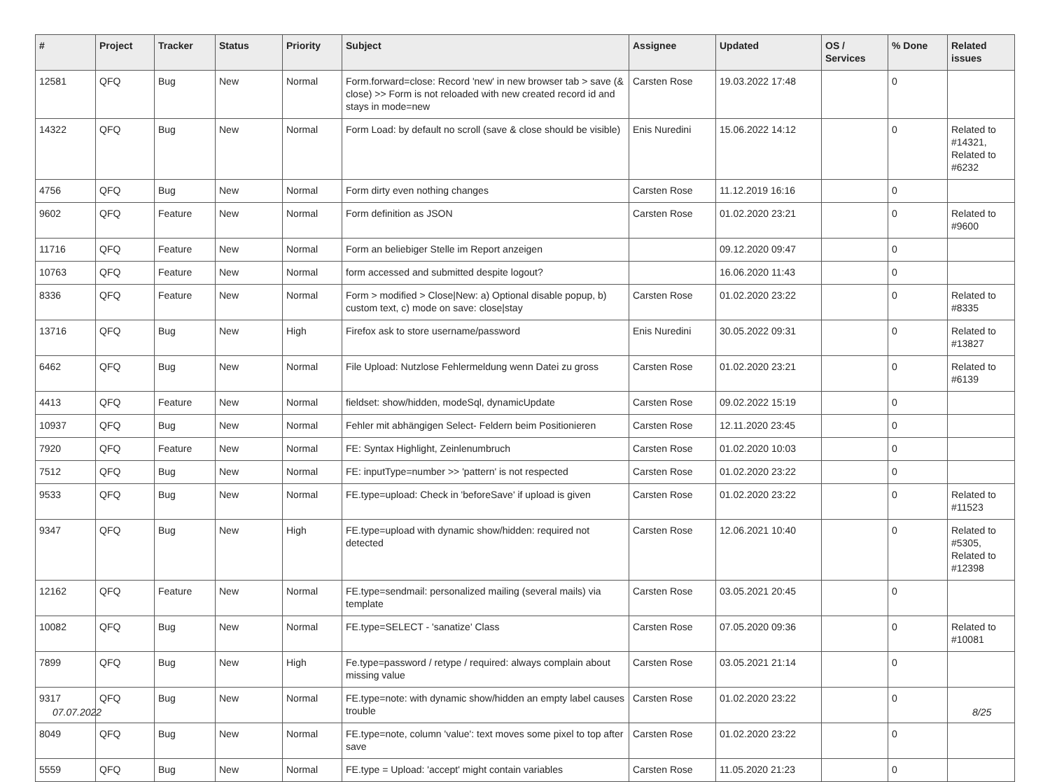| # | Project | Tracker | Status | Priority | Subject | Assignee | Updated | OS / Services | % Done | Related issues |
| --- | --- | --- | --- | --- | --- | --- | --- | --- | --- | --- |
| 12581 | QFQ | Bug | New | Normal | Form.forward=close: Record 'new' in new browser tab > save (& close) >> Form is not reloaded with new created record id and stays in mode=new | Carsten Rose | 19.03.2022 17:48 | | 0 | |
| 14322 | QFQ | Bug | New | Normal | Form Load: by default no scroll (save & close should be visible) | Enis Nuredini | 15.06.2022 14:12 | | 0 | Related to #14321, Related to #6232 |
| 4756 | QFQ | Bug | New | Normal | Form dirty even nothing changes | Carsten Rose | 11.12.2019 16:16 | | 0 | |
| 9602 | QFQ | Feature | New | Normal | Form definition as JSON | Carsten Rose | 01.02.2020 23:21 | | 0 | Related to #9600 |
| 11716 | QFQ | Feature | New | Normal | Form an beliebiger Stelle im Report anzeigen | | 09.12.2020 09:47 | | 0 | |
| 10763 | QFQ | Feature | New | Normal | form accessed and submitted despite logout? | | 16.06.2020 11:43 | | 0 | |
| 8336 | QFQ | Feature | New | Normal | Form > modified > Close/New: a) Optional disable popup, b) custom text, c) mode on save: close/stay | Carsten Rose | 01.02.2020 23:22 | | 0 | Related to #8335 |
| 13716 | QFQ | Bug | New | High | Firefox ask to store username/password | Enis Nuredini | 30.05.2022 09:31 | | 0 | Related to #13827 |
| 6462 | QFQ | Bug | New | Normal | File Upload: Nutzlose Fehlermeldung wenn Datei zu gross | Carsten Rose | 01.02.2020 23:21 | | 0 | Related to #6139 |
| 4413 | QFQ | Feature | New | Normal | fieldset: show/hidden, modeSql, dynamicUpdate | Carsten Rose | 09.02.2022 15:19 | | 0 | |
| 10937 | QFQ | Bug | New | Normal | Fehler mit abhängigen Select- Feldern beim Positionieren | Carsten Rose | 12.11.2020 23:45 | | 0 | |
| 7920 | QFQ | Feature | New | Normal | FE: Syntax Highlight, Zeinlenumbruch | Carsten Rose | 01.02.2020 10:03 | | 0 | |
| 7512 | QFQ | Bug | New | Normal | FE: inputType=number >> 'pattern' is not respected | Carsten Rose | 01.02.2020 23:22 | | 0 | |
| 9533 | QFQ | Bug | New | Normal | FE.type=upload: Check in 'beforeSave' if upload is given | Carsten Rose | 01.02.2020 23:22 | | 0 | Related to #11523 |
| 9347 | QFQ | Bug | New | High | FE.type=upload with dynamic show/hidden: required not detected | Carsten Rose | 12.06.2021 10:40 | | 0 | Related to #5305, Related to #12398 |
| 12162 | QFQ | Feature | New | Normal | FE.type=sendmail: personalized mailing (several mails) via template | Carsten Rose | 03.05.2021 20:45 | | 0 | |
| 10082 | QFQ | Bug | New | Normal | FE.type=SELECT - 'sanatize' Class | Carsten Rose | 07.05.2020 09:36 | | 0 | Related to #10081 |
| 7899 | QFQ | Bug | New | High | Fe.type=password / retype / required: always complain about missing value | Carsten Rose | 03.05.2021 21:14 | | 0 | |
| 9317 | QFQ | Bug | New | Normal | FE.type=note: with dynamic show/hidden an empty label causes trouble | Carsten Rose | 01.02.2020 23:22 | | 0 | |
| 8049 | QFQ | Bug | New | Normal | FE.type=note, column 'value': text moves some pixel to top after save | Carsten Rose | 01.02.2020 23:22 | | 0 | |
| 5559 | QFQ | Bug | New | Normal | FE.type = Upload: 'accept' might contain variables | Carsten Rose | 11.05.2020 21:23 | | 0 | |
07.07.2022 8/25